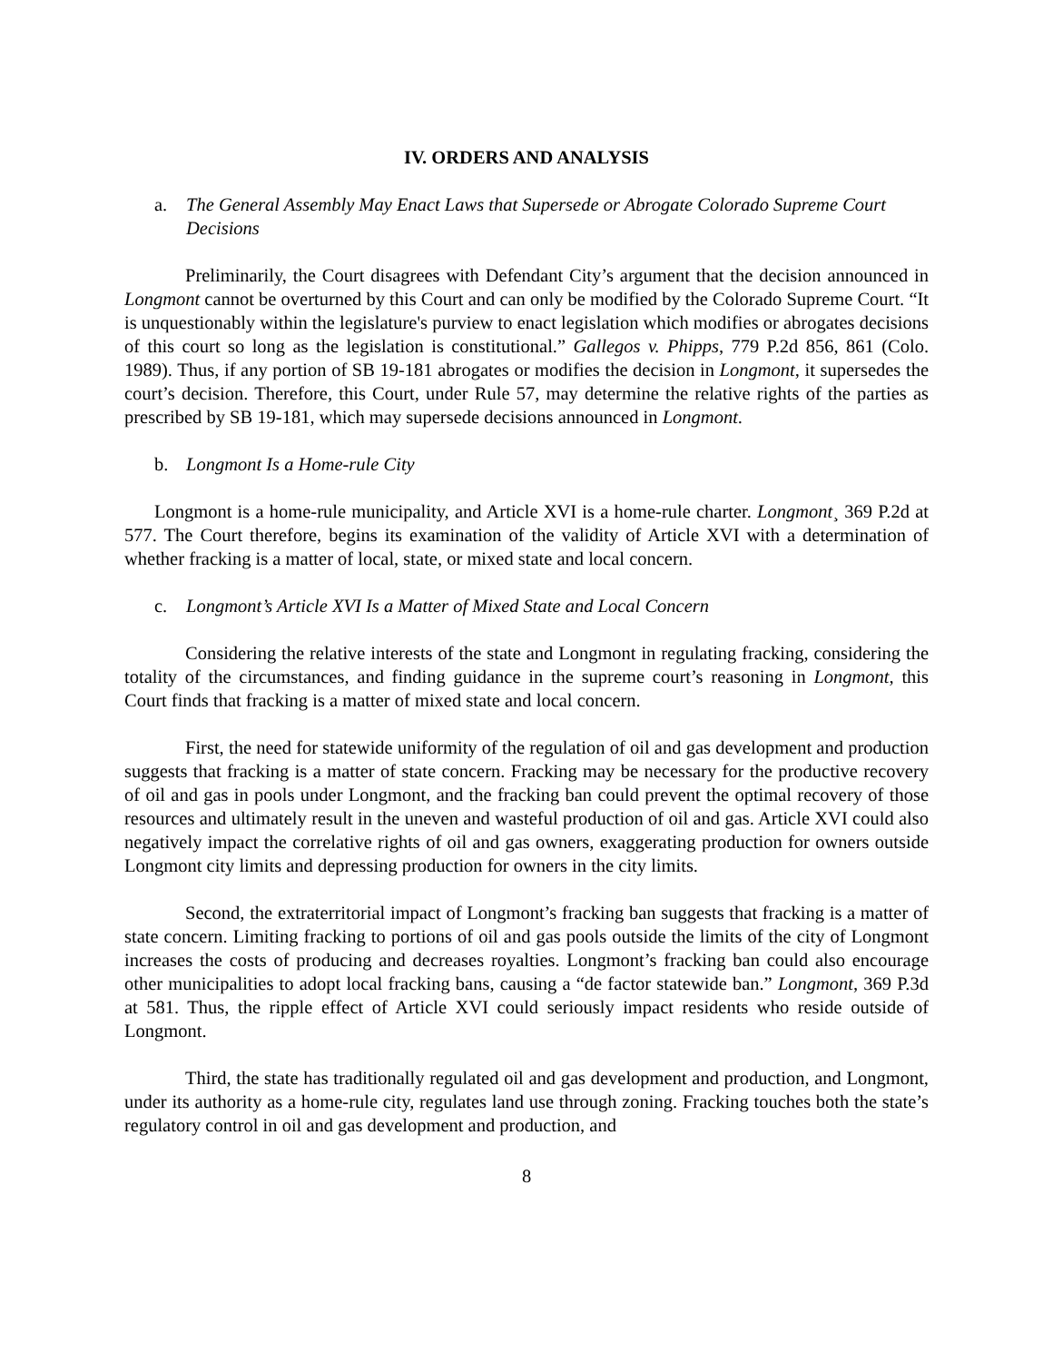IV. ORDERS AND ANALYSIS
a. The General Assembly May Enact Laws that Supersede or Abrogate Colorado Supreme Court Decisions
Preliminarily, the Court disagrees with Defendant City’s argument that the decision announced in Longmont cannot be overturned by this Court and can only be modified by the Colorado Supreme Court. “It is unquestionably within the legislature's purview to enact legislation which modifies or abrogates decisions of this court so long as the legislation is constitutional.” Gallegos v. Phipps, 779 P.2d 856, 861 (Colo. 1989). Thus, if any portion of SB 19-181 abrogates or modifies the decision in Longmont, it supersedes the court’s decision. Therefore, this Court, under Rule 57, may determine the relative rights of the parties as prescribed by SB 19-181, which may supersede decisions announced in Longmont.
b. Longmont Is a Home-rule City
Longmont is a home-rule municipality, and Article XVI is a home-rule charter. Longmont¸ 369 P.2d at 577. The Court therefore, begins its examination of the validity of Article XVI with a determination of whether fracking is a matter of local, state, or mixed state and local concern.
c. Longmont’s Article XVI Is a Matter of Mixed State and Local Concern
Considering the relative interests of the state and Longmont in regulating fracking, considering the totality of the circumstances, and finding guidance in the supreme court’s reasoning in Longmont, this Court finds that fracking is a matter of mixed state and local concern.
First, the need for statewide uniformity of the regulation of oil and gas development and production suggests that fracking is a matter of state concern. Fracking may be necessary for the productive recovery of oil and gas in pools under Longmont, and the fracking ban could prevent the optimal recovery of those resources and ultimately result in the uneven and wasteful production of oil and gas. Article XVI could also negatively impact the correlative rights of oil and gas owners, exaggerating production for owners outside Longmont city limits and depressing production for owners in the city limits.
Second, the extraterritorial impact of Longmont’s fracking ban suggests that fracking is a matter of state concern. Limiting fracking to portions of oil and gas pools outside the limits of the city of Longmont increases the costs of producing and decreases royalties. Longmont’s fracking ban could also encourage other municipalities to adopt local fracking bans, causing a “de factor statewide ban.” Longmont, 369 P.3d at 581. Thus, the ripple effect of Article XVI could seriously impact residents who reside outside of Longmont.
Third, the state has traditionally regulated oil and gas development and production, and Longmont, under its authority as a home-rule city, regulates land use through zoning. Fracking touches both the state’s regulatory control in oil and gas development and production, and
8